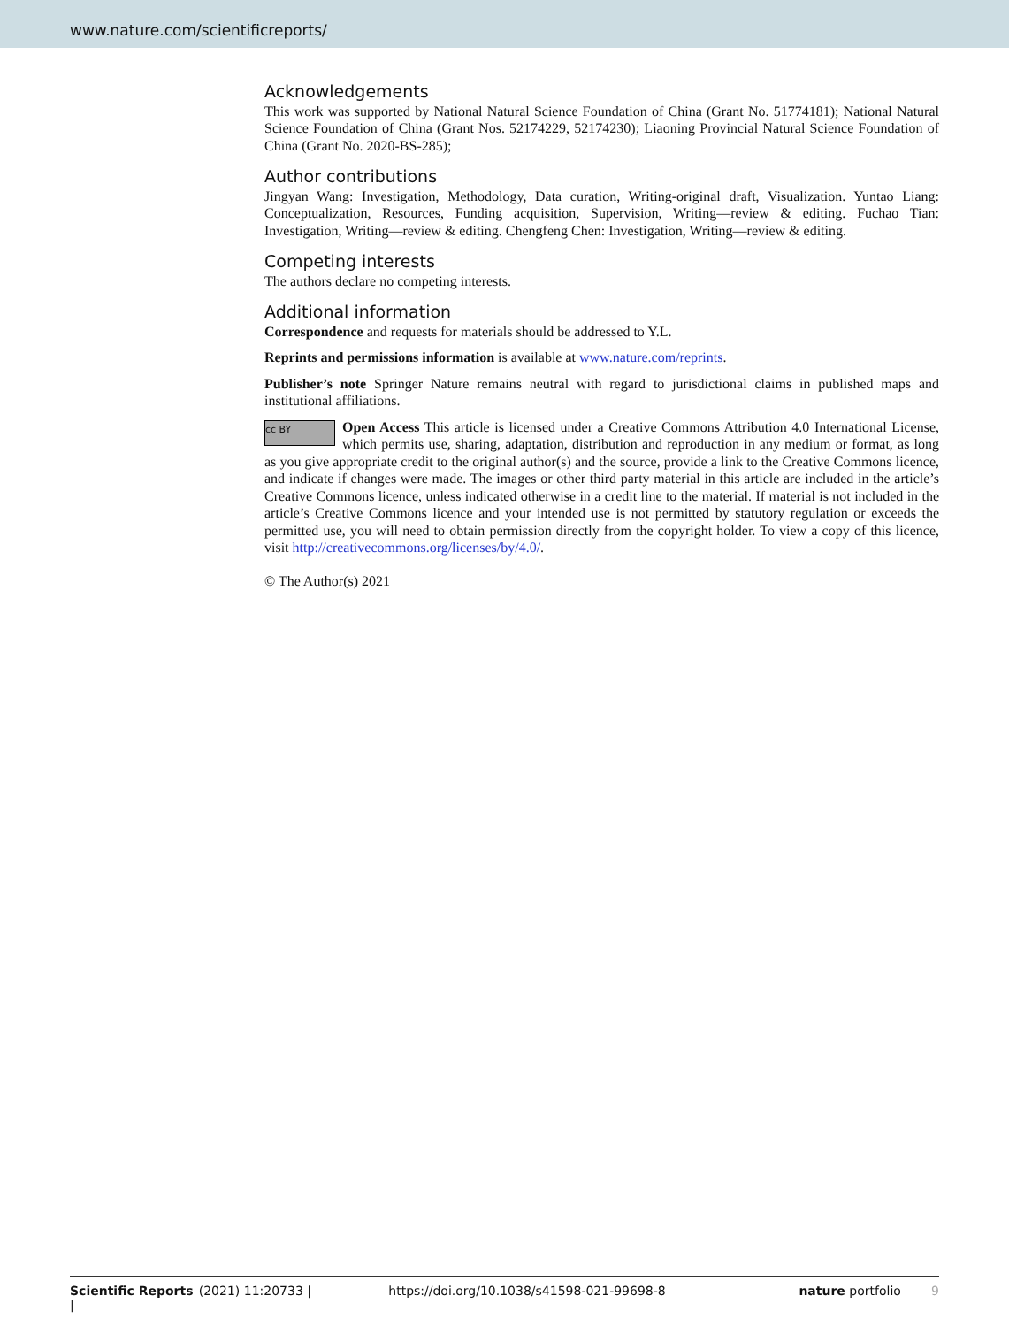www.nature.com/scientificreports/
Acknowledgements
This work was supported by National Natural Science Foundation of China (Grant No. 51774181); National Natural Science Foundation of China (Grant Nos. 52174229, 52174230); Liaoning Provincial Natural Science Foundation of China (Grant No. 2020-BS-285);
Author contributions
Jingyan Wang: Investigation, Methodology, Data curation, Writing-original draft, Visualization. Yuntao Liang: Conceptualization, Resources, Funding acquisition, Supervision, Writing—review & editing. Fuchao Tian: Investigation, Writing—review & editing. Chengfeng Chen: Investigation, Writing—review & editing.
Competing interests
The authors declare no competing interests.
Additional information
Correspondence and requests for materials should be addressed to Y.L.
Reprints and permissions information is available at www.nature.com/reprints.
Publisher’s note Springer Nature remains neutral with regard to jurisdictional claims in published maps and institutional affiliations.
cc BY Open Access This article is licensed under a Creative Commons Attribution 4.0 International License, which permits use, sharing, adaptation, distribution and reproduction in any medium or format, as long as you give appropriate credit to the original author(s) and the source, provide a link to the Creative Commons licence, and indicate if changes were made. The images or other third party material in this article are included in the article’s Creative Commons licence, unless indicated otherwise in a credit line to the material. If material is not included in the article’s Creative Commons licence and your intended use is not permitted by statutory regulation or exceeds the permitted use, you will need to obtain permission directly from the copyright holder. To view a copy of this licence, visit http://creativecommons.org/licenses/by/4.0/.
© The Author(s) 2021
Scientific Reports | (2021) 11:20733 | https://doi.org/10.1038/s41598-021-99698-8 nature portfolio 9